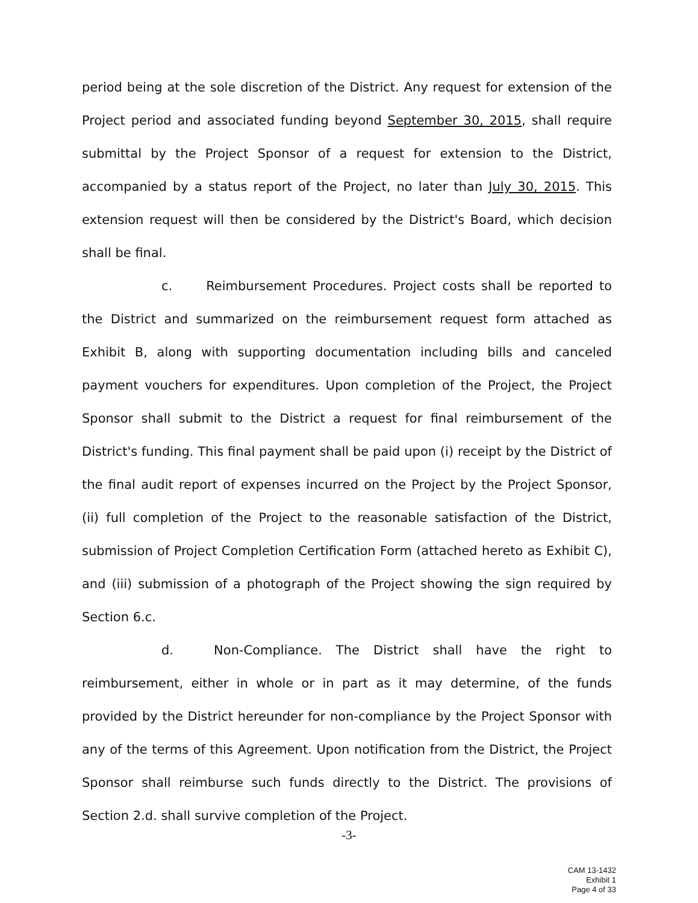period being at the sole discretion of the District. Any request for extension of the Project period and associated funding beyond September 30, 2015, shall require submittal by the Project Sponsor of a request for extension to the District, accompanied by a status report of the Project, no later than July 30, 2015. This extension request will then be considered by the District's Board, which decision shall be final.
c. Reimbursement Procedures. Project costs shall be reported to the District and summarized on the reimbursement request form attached as Exhibit B, along with supporting documentation including bills and canceled payment vouchers for expenditures. Upon completion of the Project, the Project Sponsor shall submit to the District a request for final reimbursement of the District's funding. This final payment shall be paid upon (i) receipt by the District of the final audit report of expenses incurred on the Project by the Project Sponsor, (ii) full completion of the Project to the reasonable satisfaction of the District, submission of Project Completion Certification Form (attached hereto as Exhibit C), and (iii) submission of a photograph of the Project showing the sign required by Section 6.c.
d. Non-Compliance. The District shall have the right to reimbursement, either in whole or in part as it may determine, of the funds provided by the District hereunder for non-compliance by the Project Sponsor with any of the terms of this Agreement. Upon notification from the District, the Project Sponsor shall reimburse such funds directly to the District. The provisions of Section 2.d. shall survive completion of the Project.
-3-
CAM 13-1432
Exhibit 1
Page 4 of 33